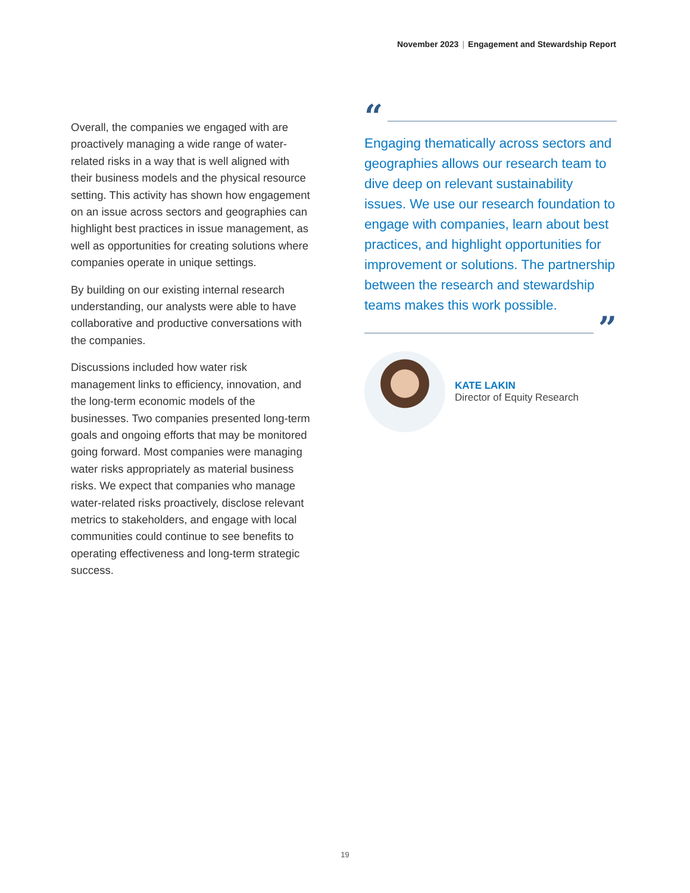November 2023 | Engagement and Stewardship Report
Overall, the companies we engaged with are proactively managing a wide range of water-related risks in a way that is well aligned with their business models and the physical resource setting. This activity has shown how engagement on an issue across sectors and geographies can highlight best practices in issue management, as well as opportunities for creating solutions where companies operate in unique settings.
By building on our existing internal research understanding, our analysts were able to have collaborative and productive conversations with the companies.
Discussions included how water risk management links to efficiency, innovation, and the long-term economic models of the businesses. Two companies presented long-term goals and ongoing efforts that may be monitored going forward. Most companies were managing water risks appropriately as material business risks. We expect that companies who manage water-related risks proactively, disclose relevant metrics to stakeholders, and engage with local communities could continue to see benefits to operating effectiveness and long-term strategic success.
“
Engaging thematically across sectors and geographies allows our research team to dive deep on relevant sustainability issues. We use our research foundation to engage with companies, learn about best practices, and highlight opportunities for improvement or solutions. The partnership between the research and stewardship teams makes this work possible.
”
KATE LAKIN
Director of Equity Research
19